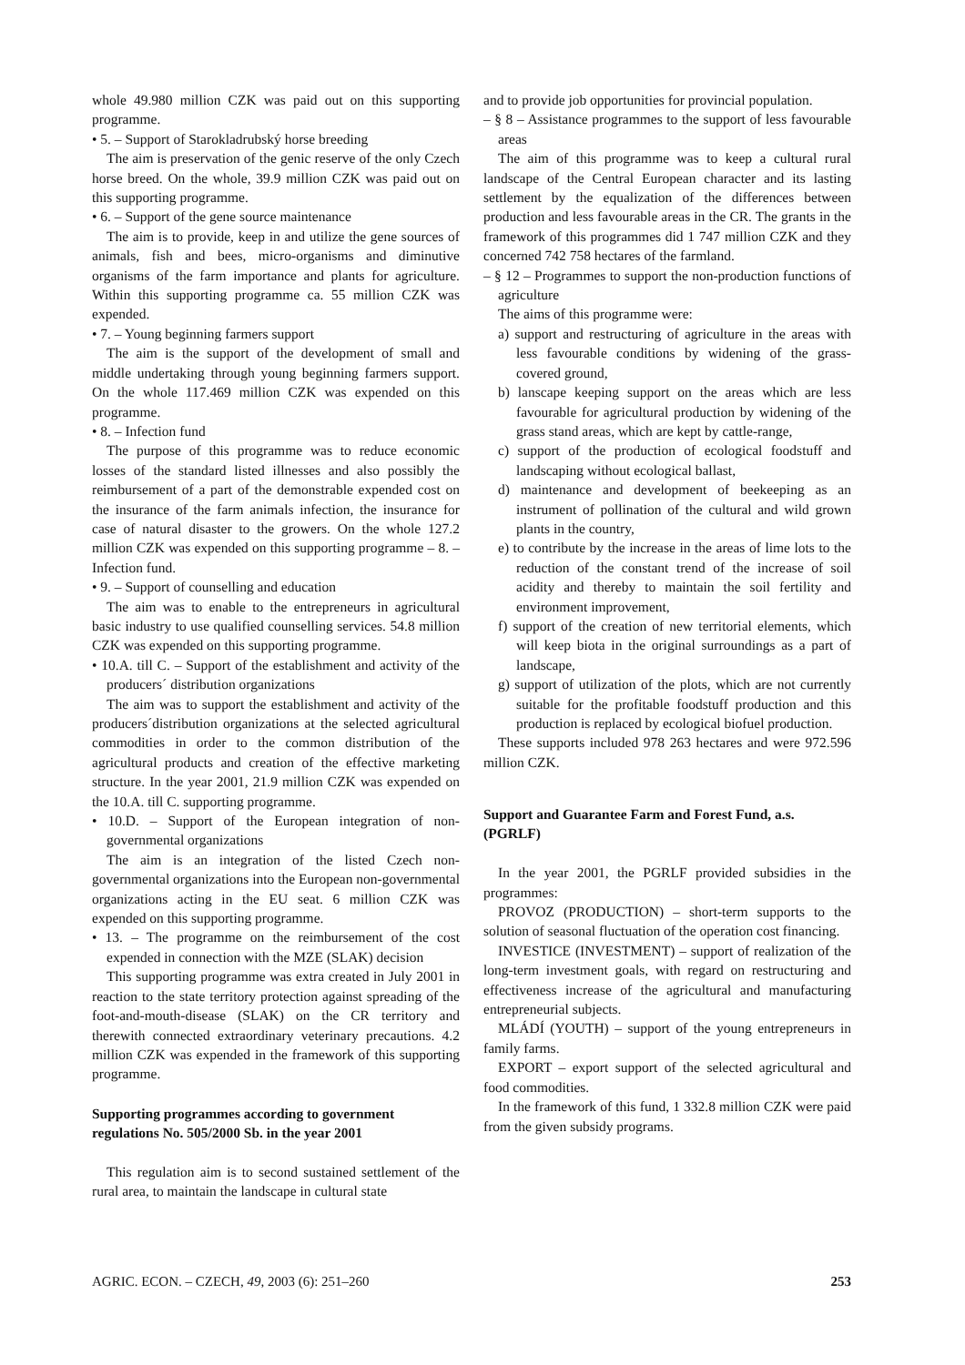whole 49.980 million CZK was paid out on this supporting programme.
• 5. – Support of Starokladrubský horse breeding
The aim is preservation of the genic reserve of the only Czech horse breed. On the whole, 39.9 million CZK was paid out on this supporting programme.
• 6. – Support of the gene source maintenance
The aim is to provide, keep in and utilize the gene sources of animals, fish and bees, micro-organisms and diminutive organisms of the farm importance and plants for agriculture. Within this supporting programme ca. 55 million CZK was expended.
• 7. – Young beginning farmers support
The aim is the support of the development of small and middle undertaking through young beginning farmers support. On the whole 117.469 million CZK was expended on this programme.
• 8. – Infection fund
The purpose of this programme was to reduce economic losses of the standard listed illnesses and also possibly the reimbursement of a part of the demonstrable expended cost on the insurance of the farm animals infection, the insurance for case of natural disaster to the growers. On the whole 127.2 million CZK was expended on this supporting programme – 8. – Infection fund.
• 9. – Support of counselling and education
The aim was to enable to the entrepreneurs in agricultural basic industry to use qualified counselling services. 54.8 million CZK was expended on this supporting programme.
• 10.A. till C. – Support of the establishment and activity of the producers´ distribution organizations
The aim was to support the establishment and activity of the producers´distribution organizations at the selected agricultural commodities in order to the common distribution of the agricultural products and creation of the effective marketing structure. In the year 2001, 21.9 million CZK was expended on the 10.A. till C. supporting programme.
• 10.D. – Support of the European integration of non-governmental organizations
The aim is an integration of the listed Czech non-governmental organizations into the European non-governmental organizations acting in the EU seat. 6 million CZK was expended on this supporting programme.
• 13. – The programme on the reimbursement of the cost expended in connection with the MZE (SLAK) decision
This supporting programme was extra created in July 2001 in reaction to the state territory protection against spreading of the foot-and-mouth-disease (SLAK) on the CR territory and therewith connected extraordinary veterinary precautions. 4.2 million CZK was expended in the framework of this supporting programme.
Supporting programmes according to government regulations No. 505/2000 Sb. in the year 2001
This regulation aim is to second sustained settlement of the rural area, to maintain the landscape in cultural state
and to provide job opportunities for provincial population.
– § 8 – Assistance programmes to the support of less favourable areas
The aim of this programme was to keep a cultural rural landscape of the Central European character and its lasting settlement by the equalization of the differences between production and less favourable areas in the CR. The grants in the framework of this programmes did 1 747 million CZK and they concerned 742 758 hectares of the farmland.
– § 12 – Programmes to support the non-production functions of agriculture
The aims of this programme were:
a) support and restructuring of agriculture in the areas with less favourable conditions by widening of the grass-covered ground,
b) lanscape keeping support on the areas which are less favourable for agricultural production by widening of the grass stand areas, which are kept by cattle-range,
c) support of the production of ecological foodstuff and landscaping without ecological ballast,
d) maintenance and development of beekeeping as an instrument of pollination of the cultural and wild grown plants in the country,
e) to contribute by the increase in the areas of lime lots to the reduction of the constant trend of the increase of soil acidity and thereby to maintain the soil fertility and environment improvement,
f) support of the creation of new territorial elements, which will keep biota in the original surroundings as a part of landscape,
g) support of utilization of the plots, which are not currently suitable for the profitable foodstuff production and this production is replaced by ecological biofuel production.
These supports included 978 263 hectares and were 972.596 million CZK.
Support and Guarantee Farm and Forest Fund, a.s. (PGRLF)
In the year 2001, the PGRLF provided subsidies in the programmes:
PROVOZ (PRODUCTION) – short-term supports to the solution of seasonal fluctuation of the operation cost financing.
INVESTICE (INVESTMENT) – support of realization of the long-term investment goals, with regard on restructuring and effectiveness increase of the agricultural and manufacturing entrepreneurial subjects.
MLÁDÍ (YOUTH) – support of the young entrepreneurs in family farms.
EXPORT – export support of the selected agricultural and food commodities.
In the framework of this fund, 1 332.8 million CZK were paid from the given subsidy programs.
AGRIC. ECON. – CZECH, 49, 2003 (6): 251–260 253